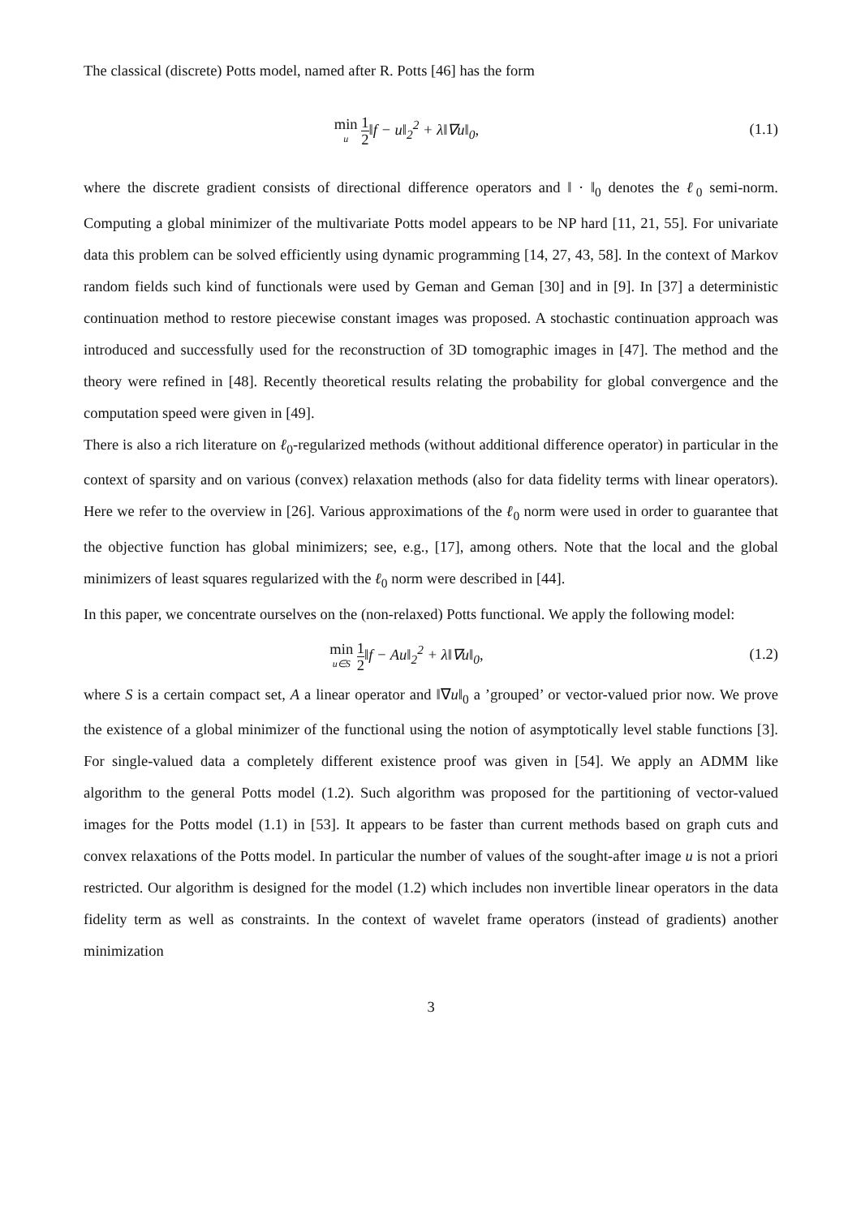The classical (discrete) Potts model, named after R. Potts [46] has the form
min u 1 2‖f − u‖<sub>2</sub><sup>2</sup> + λ‖∇u‖<sub>0</sub>, (1.1)
where the discrete gradient consists of directional difference operators and ‖ · ‖<sub>0</sub> denotes the ℓ<sub>0</sub> semi-norm. Computing a global minimizer of the multivariate Potts model appears to be NP hard [11, 21, 55]. For univariate data this problem can be solved efficiently using dynamic programming [14, 27, 43, 58]. In the context of Markov random fields such kind of functionals were used by Geman and Geman [30] and in [9]. In [37] a deterministic continuation method to restore piecewise constant images was proposed. A stochastic continuation approach was introduced and successfully used for the reconstruction of 3D tomographic images in [47]. The method and the theory were refined in [48]. Recently theoretical results relating the probability for global convergence and the computation speed were given in [49].
There is also a rich literature on ℓ<sub>0</sub>-regularized methods (without additional difference operator) in particular in the context of sparsity and on various (convex) relaxation methods (also for data fidelity terms with linear operators). Here we refer to the overview in [26]. Various approximations of the ℓ<sub>0</sub> norm were used in order to guarantee that the objective function has global minimizers; see, e.g., [17], among others. Note that the local and the global minimizers of least squares regularized with the ℓ<sub>0</sub> norm were described in [44].
In this paper, we concentrate ourselves on the (non-relaxed) Potts functional. We apply the following model:
min u∈S 1 2‖f − Au‖<sub>2</sub><sup>2</sup> + λ‖∇u‖<sub>0</sub>,
(1.2)
where S is a certain compact set, A a linear operator and ‖∇u‖<sub>0</sub> a ’grouped’ or vector-valued prior now. We prove the existence of a global minimizer of the functional using the notion of asymptotically level stable functions [3]. For single-valued data a completely different existence proof was given in [54]. We apply an ADMM like algorithm to the general Potts model (1.2). Such algorithm was proposed for the partitioning of vector-valued images for the Potts model (1.1) in [53]. It appears to be faster than current methods based on graph cuts and convex relaxations of the Potts model. In particular the number of values of the sought-after image u is not a priori restricted. Our algorithm is designed for the model (1.2) which includes non invertible linear operators in the data fidelity term as well as constraints. In the context of wavelet frame operators (instead of gradients) another minimization
3